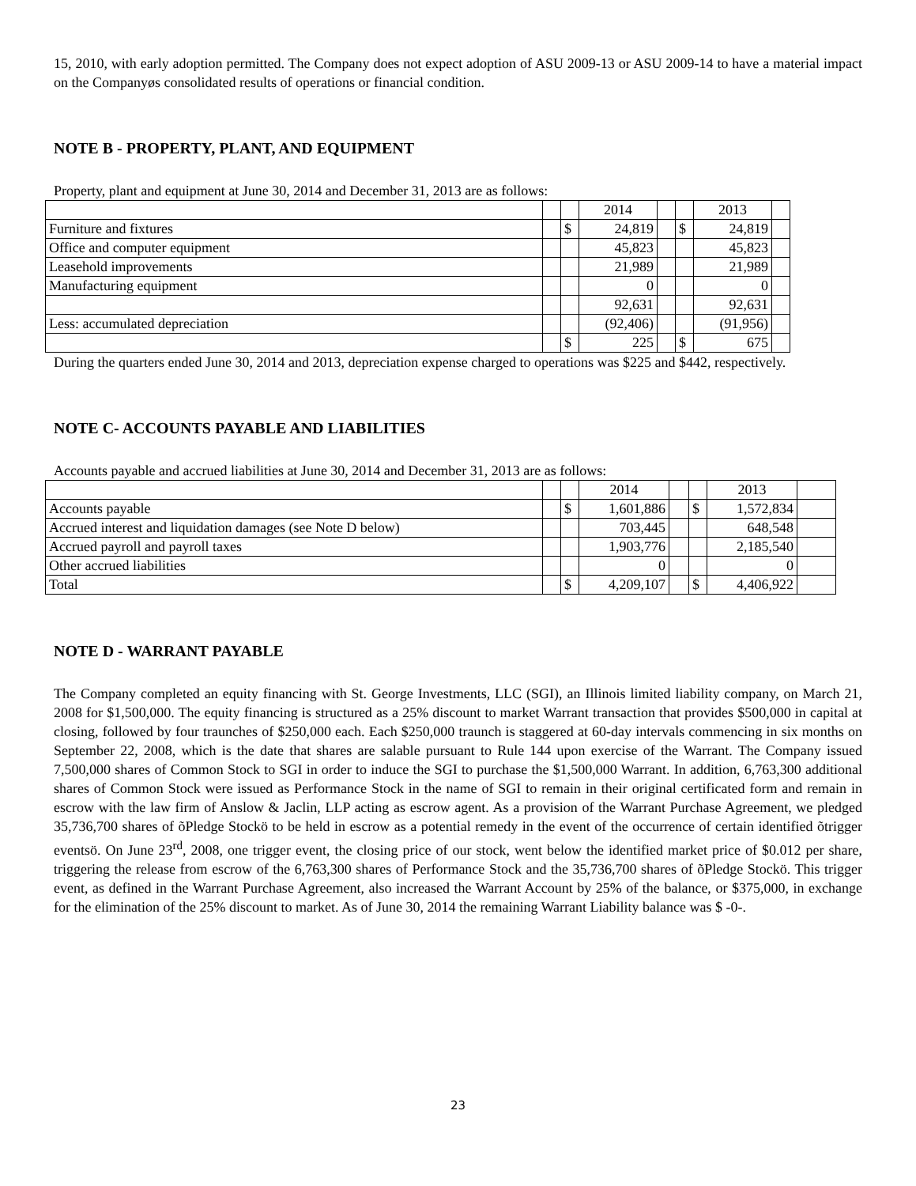15, 2010, with early adoption permitted. The Company does not expect adoption of ASU 2009-13 or ASU 2009-14 to have a material impact on the Companyøs consolidated results of operations or financial condition.
NOTE B - PROPERTY, PLANT, AND EQUIPMENT
Property, plant and equipment at June 30, 2014 and December 31, 2013 are as follows:
| | | | 2014 | | | 2013 | |
| Furniture and fixtures | | $ | 24,819 | | $ | 24,819 | |
| Office and computer equipment | | | 45,823 | | | 45,823 | |
| Leasehold improvements | | | 21,989 | | | 21,989 | |
| Manufacturing equipment | | | 0 | | | 0 | |
| | | | 92,631 | | | 92,631 | |
| Less: accumulated depreciation | | | (92,406) | | | (91,956) | |
| | | $ | 225 | | $ | 675 | |
During the quarters ended June 30, 2014 and 2013, depreciation expense charged to operations was $225 and $442, respectively.
NOTE C- ACCOUNTS PAYABLE AND LIABILITIES
Accounts payable and accrued liabilities at June 30, 2014 and December 31, 2013 are as follows:
| | | | 2014 | | | 2013 | |
| Accounts payable | | $ | 1,601,886 | | $ | 1,572,834 | |
| Accrued interest and liquidation damages (see Note D below) | | | 703,445 | | | 648,548 | |
| Accrued payroll and payroll taxes | | | 1,903,776 | | | 2,185,540 | |
| Other accrued liabilities | | | 0 | | | 0 | |
| Total | | $ | 4,209,107 | | $ | 4,406,922 | |
NOTE D - WARRANT PAYABLE
The Company completed an equity financing with St. George Investments, LLC (SGI), an Illinois limited liability company, on March 21, 2008 for $1,500,000. The equity financing is structured as a 25% discount to market Warrant transaction that provides $500,000 in capital at closing, followed by four traunches of $250,000 each. Each $250,000 traunch is staggered at 60-day intervals commencing in six months on September 22, 2008, which is the date that shares are salable pursuant to Rule 144 upon exercise of the Warrant. The Company issued 7,500,000 shares of Common Stock to SGI in order to induce the SGI to purchase the $1,500,000 Warrant. In addition, 6,763,300 additional shares of Common Stock were issued as Performance Stock in the name of SGI to remain in their original certificated form and remain in escrow with the law firm of Anslow & Jaclin, LLP acting as escrow agent. As a provision of the Warrant Purchase Agreement, we pledged 35,736,700 shares of õPledge Stockö to be held in escrow as a potential remedy in the event of the occurrence of certain identified õtrigger eventsö. On June 23<sup>rd</sup>, 2008, one trigger event, the closing price of our stock, went below the identified market price of $0.012 per share, triggering the release from escrow of the 6,763,300 shares of Performance Stock and the 35,736,700 shares of õPledge Stockö. This trigger event, as defined in the Warrant Purchase Agreement, also increased the Warrant Account by 25% of the balance, or $375,000, in exchange for the elimination of the 25% discount to market. As of June 30, 2014 the remaining Warrant Liability balance was $ -0-.
23